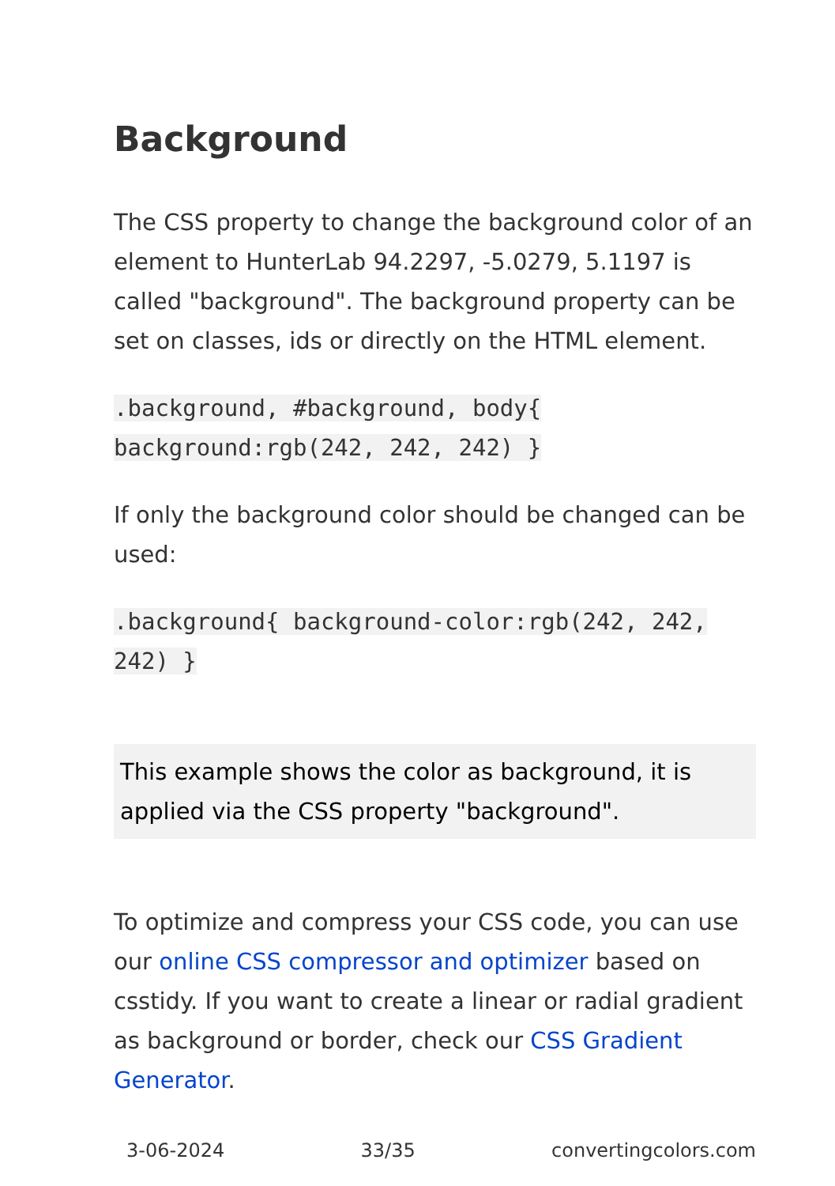Background
The CSS property to change the background color of an element to HunterLab 94.2297, -5.0279, 5.1197 is called "background". The background property can be set on classes, ids or directly on the HTML element.
.background, #background, body{ background:rgb(242, 242, 242) }
If only the background color should be changed can be used:
.background{ background-color:rgb(242, 242, 242) }
This example shows the color as background, it is applied via the CSS property "background".
To optimize and compress your CSS code, you can use our online CSS compressor and optimizer based on csstidy. If you want to create a linear or radial gradient as background or border, check our CSS Gradient Generator.
3-06-2024 33/35 convertingcolors.com